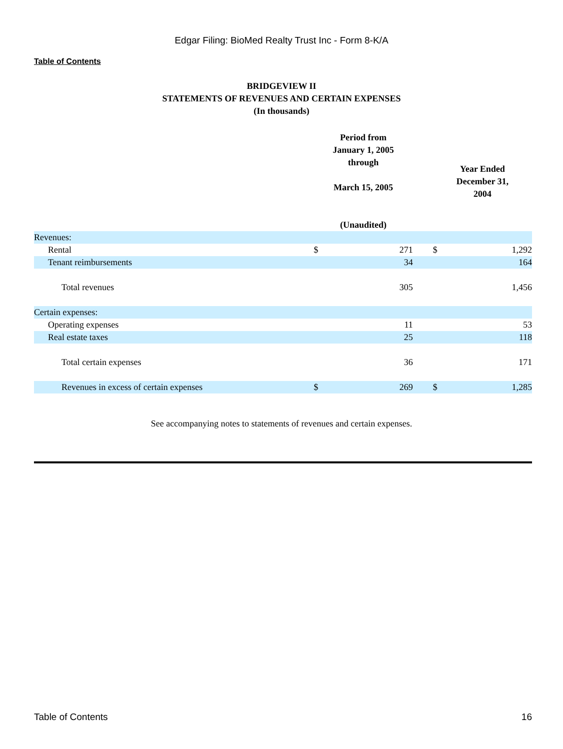Edgar Filing: BioMed Realty Trust Inc - Form 8-K/A
Table of Contents
BRIDGEVIEW II
STATEMENTS OF REVENUES AND CERTAIN EXPENSES
(In thousands)
| | Period from January 1, 2005 through March 15, 2005 (Unaudited) | | | Year Ended December 31, 2004 | | |
| --- | --- | --- | --- | --- | --- | --- |
| Revenues: | | | | | | |
| Rental | $ | 271 | | $ | 1,292 | |
| Tenant reimbursements | | 34 | | | 164 | |
| Total revenues | | 305 | | | 1,456 | |
| Certain expenses: | | | | | | |
| Operating expenses | | 11 | | | 53 | |
| Real estate taxes | | 25 | | | 118 | |
| Total certain expenses | | 36 | | | 171 | |
| Revenues in excess of certain expenses | $ | 269 | | $ | 1,285 | |
See accompanying notes to statements of revenues and certain expenses.
Table of Contents 16